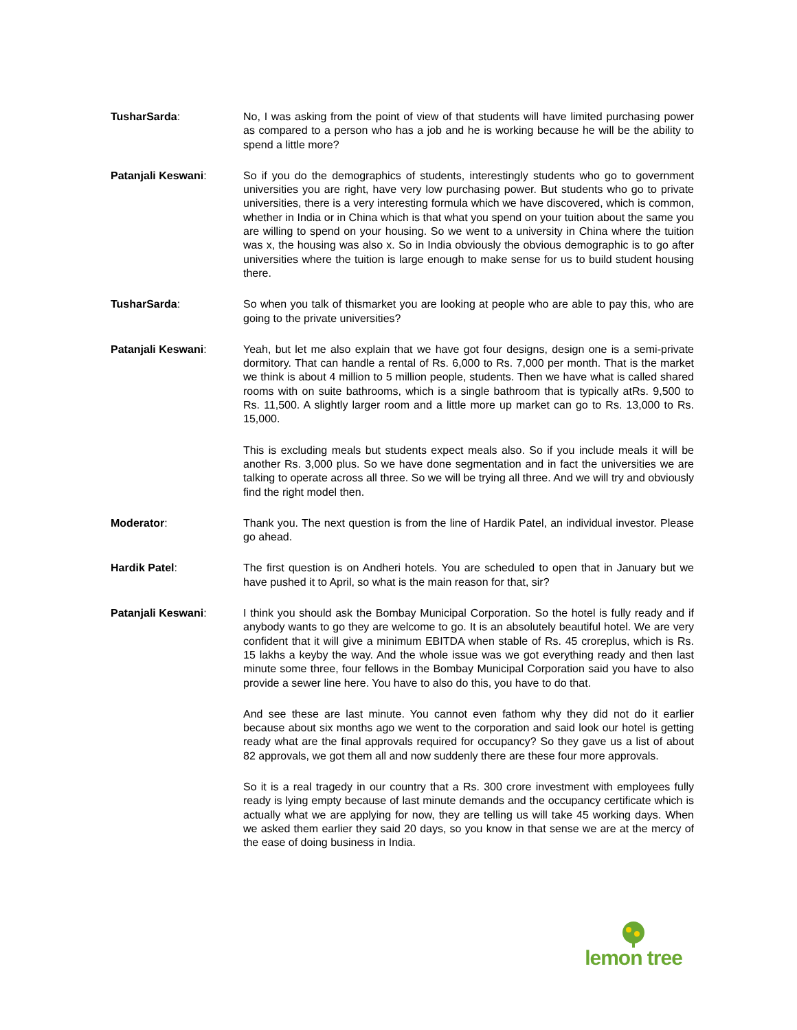TusharSarda: No, I was asking from the point of view of that students will have limited purchasing power as compared to a person who has a job and he is working because he will be the ability to spend a little more?
Patanjali Keswani: So if you do the demographics of students, interestingly students who go to government universities you are right, have very low purchasing power. But students who go to private universities, there is a very interesting formula which we have discovered, which is common, whether in India or in China which is that what you spend on your tuition about the same you are willing to spend on your housing. So we went to a university in China where the tuition was x, the housing was also x. So in India obviously the obvious demographic is to go after universities where the tuition is large enough to make sense for us to build student housing there.
TusharSarda: So when you talk of thismarket you are looking at people who are able to pay this, who are going to the private universities?
Patanjali Keswani: Yeah, but let me also explain that we have got four designs, design one is a semi-private dormitory. That can handle a rental of Rs. 6,000 to Rs. 7,000 per month. That is the market we think is about 4 million to 5 million people, students. Then we have what is called shared rooms with on suite bathrooms, which is a single bathroom that is typically atRs. 9,500 to Rs. 11,500. A slightly larger room and a little more up market can go to Rs. 13,000 to Rs. 15,000.
This is excluding meals but students expect meals also. So if you include meals it will be another Rs. 3,000 plus. So we have done segmentation and in fact the universities we are talking to operate across all three. So we will be trying all three. And we will try and obviously find the right model then.
Moderator: Thank you. The next question is from the line of Hardik Patel, an individual investor. Please go ahead.
Hardik Patel: The first question is on Andheri hotels. You are scheduled to open that in January but we have pushed it to April, so what is the main reason for that, sir?
Patanjali Keswani: I think you should ask the Bombay Municipal Corporation. So the hotel is fully ready and if anybody wants to go they are welcome to go. It is an absolutely beautiful hotel. We are very confident that it will give a minimum EBITDA when stable of Rs. 45 croreplus, which is Rs. 15 lakhs a keyby the way. And the whole issue was we got everything ready and then last minute some three, four fellows in the Bombay Municipal Corporation said you have to also provide a sewer line here. You have to also do this, you have to do that.
And see these are last minute. You cannot even fathom why they did not do it earlier because about six months ago we went to the corporation and said look our hotel is getting ready what are the final approvals required for occupancy? So they gave us a list of about 82 approvals, we got them all and now suddenly there are these four more approvals.
So it is a real tragedy in our country that a Rs. 300 crore investment with employees fully ready is lying empty because of last minute demands and the occupancy certificate which is actually what we are applying for now, they are telling us will take 45 working days. When we asked them earlier they said 20 days, so you know in that sense we are at the mercy of the ease of doing business in India.
lemon tree